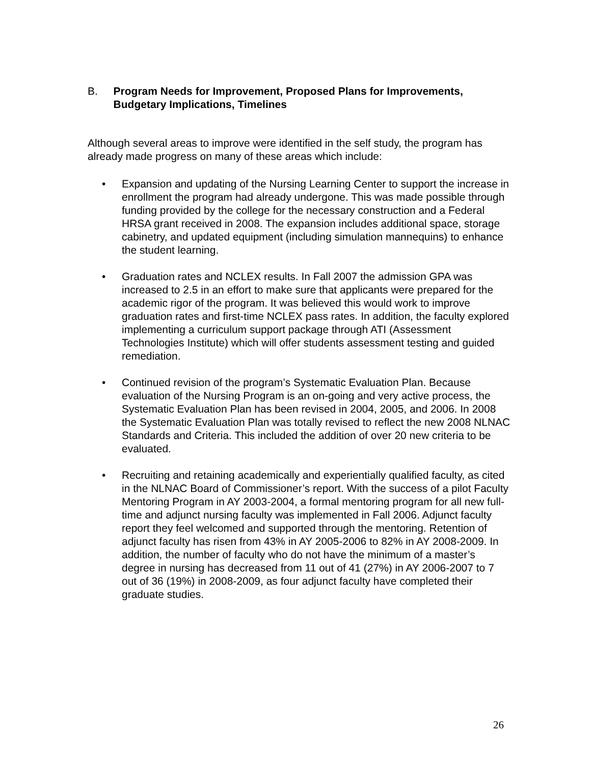B. Program Needs for Improvement, Proposed Plans for Improvements, Budgetary Implications, Timelines
Although several areas to improve were identified in the self study, the program has already made progress on many of these areas which include:
• Expansion and updating of the Nursing Learning Center to support the increase in enrollment the program had already undergone. This was made possible through funding provided by the college for the necessary construction and a Federal HRSA grant received in 2008. The expansion includes additional space, storage cabinetry, and updated equipment (including simulation mannequins) to enhance the student learning.
• Graduation rates and NCLEX results. In Fall 2007 the admission GPA was increased to 2.5 in an effort to make sure that applicants were prepared for the academic rigor of the program. It was believed this would work to improve graduation rates and first-time NCLEX pass rates. In addition, the faculty explored implementing a curriculum support package through ATI (Assessment Technologies Institute) which will offer students assessment testing and guided remediation.
• Continued revision of the program’s Systematic Evaluation Plan. Because evaluation of the Nursing Program is an on-going and very active process, the Systematic Evaluation Plan has been revised in 2004, 2005, and 2006. In 2008 the Systematic Evaluation Plan was totally revised to reflect the new 2008 NLNAC Standards and Criteria. This included the addition of over 20 new criteria to be evaluated.
• Recruiting and retaining academically and experientially qualified faculty, as cited in the NLNAC Board of Commissioner’s report. With the success of a pilot Faculty Mentoring Program in AY 2003-2004, a formal mentoring program for all new full-time and adjunct nursing faculty was implemented in Fall 2006. Adjunct faculty report they feel welcomed and supported through the mentoring. Retention of adjunct faculty has risen from 43% in AY 2005-2006 to 82% in AY 2008-2009. In addition, the number of faculty who do not have the minimum of a master’s degree in nursing has decreased from 11 out of 41 (27%) in AY 2006-2007 to 7 out of 36 (19%) in 2008-2009, as four adjunct faculty have completed their graduate studies.
26